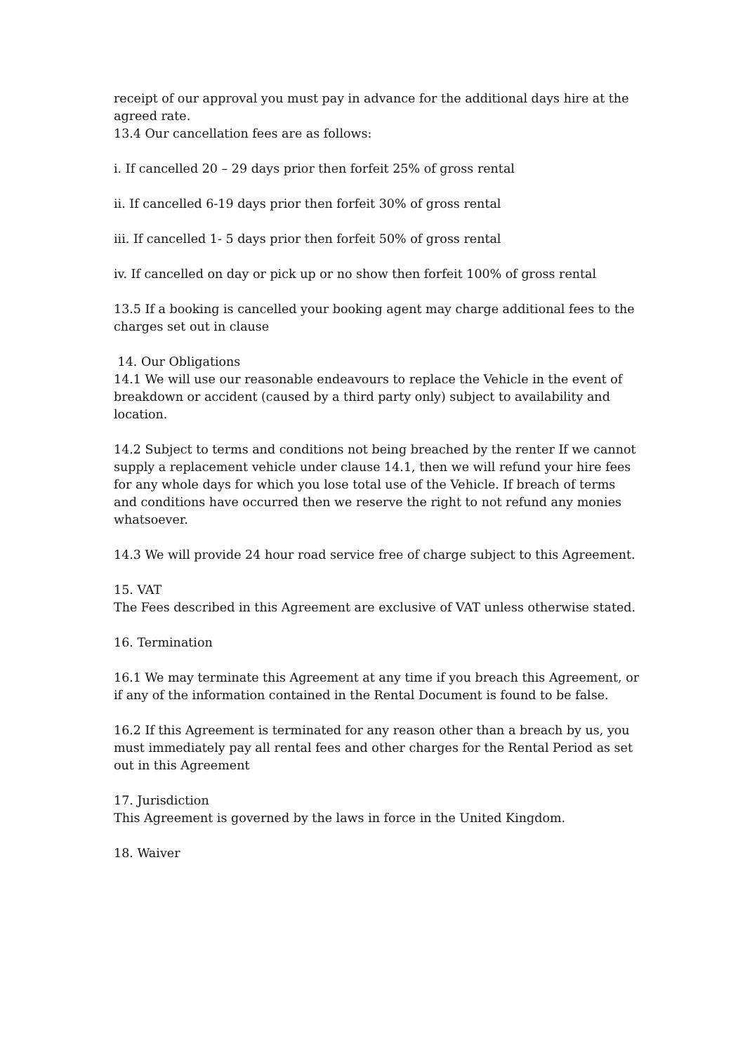receipt of our approval you must pay in advance for the additional days hire at the agreed rate.
13.4 Our cancellation fees are as follows:
i. If cancelled 20 – 29 days prior then forfeit 25% of gross rental
ii. If cancelled 6-19 days prior then forfeit 30% of gross rental
iii. If cancelled 1- 5 days prior then forfeit 50% of gross rental
iv. If cancelled on day or pick up or no show then forfeit 100% of gross rental
13.5 If a booking is cancelled your booking agent may charge additional fees to the charges set out in clause
14. Our Obligations
14.1 We will use our reasonable endeavours to replace the Vehicle in the event of breakdown or accident (caused by a third party only) subject to availability and location.
14.2 Subject to terms and conditions not being breached by the renter If we cannot supply a replacement vehicle under clause 14.1, then we will refund your hire fees for any whole days for which you lose total use of the Vehicle. If breach of terms and conditions have occurred then we reserve the right to not refund any monies whatsoever.
14.3 We will provide 24 hour road service free of charge subject to this Agreement.
15. VAT
The Fees described in this Agreement are exclusive of VAT unless otherwise stated.
16. Termination
16.1 We may terminate this Agreement at any time if you breach this Agreement, or if any of the information contained in the Rental Document is found to be false.
16.2 If this Agreement is terminated for any reason other than a breach by us, you must immediately pay all rental fees and other charges for the Rental Period as set out in this Agreement
17. Jurisdiction
This Agreement is governed by the laws in force in the United Kingdom.
18. Waiver